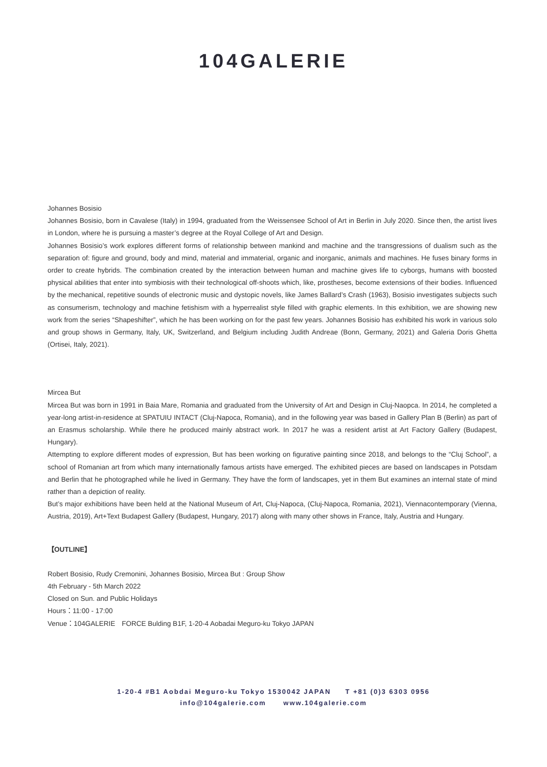104GALERIE
Johannes Bosisio
Johannes Bosisio, born in Cavalese (Italy) in 1994, graduated from the Weissensee School of Art in Berlin in July 2020. Since then, the artist lives in London, where he is pursuing a master’s degree at the Royal College of Art and Design.
Johannes Bosisio’s work explores different forms of relationship between mankind and machine and the transgressions of dualism such as the separation of: figure and ground, body and mind, material and immaterial, organic and inorganic, animals and machines. He fuses binary forms in order to create hybrids. The combination created by the interaction between human and machine gives life to cyborgs, humans with boosted physical abilities that enter into symbiosis with their technological off-shoots which, like, prostheses, become extensions of their bodies. Influenced by the mechanical, repetitive sounds of electronic music and dystopic novels, like James Ballard’s Crash (1963), Bosisio investigates subjects such as consumerism, technology and machine fetishism with a hyperrealist style filled with graphic elements. In this exhibition, we are showing new work from the series “Shapeshifter”, which he has been working on for the past few years. Johannes Bosisio has exhibited his work in various solo and group shows in Germany, Italy, UK, Switzerland, and Belgium including Judith Andreae (Bonn, Germany, 2021) and Galeria Doris Ghetta (Ortisei, Italy, 2021).
Mircea But
Mircea But was born in 1991 in Baia Mare, Romania and graduated from the University of Art and Design in Cluj-Naopca. In 2014, he completed a year-long artist-in-residence at SPATUIU INTACT (Cluj-Napoca, Romania), and in the following year was based in Gallery Plan B (Berlin) as part of an Erasmus scholarship. While there he produced mainly abstract work. In 2017 he was a resident artist at Art Factory Gallery (Budapest, Hungary).
Attempting to explore different modes of expression, But has been working on figurative painting since 2018, and belongs to the “Cluj School”, a school of Romanian art from which many internationally famous artists have emerged. The exhibited pieces are based on landscapes in Potsdam and Berlin that he photographed while he lived in Germany. They have the form of landscapes, yet in them But examines an internal state of mind rather than a depiction of reality.
But’s major exhibitions have been held at the National Museum of Art, Cluj-Napoca, (Cluj-Napoca, Romania, 2021), Viennacontemporary (Vienna, Austria, 2019), Art+Text Budapest Gallery (Budapest, Hungary, 2017) along with many other shows in France, Italy, Austria and Hungary.
【OUTLINE】
Robert Bosisio, Rudy Cremonini, Johannes Bosisio, Mircea But : Group Show
4th February - 5th March 2022
Closed on Sun. and Public Holidays
Hours：11:00 - 17:00
Venue：104GALERIE　FORCE Bulding B1F, 1-20-4 Aobadai Meguro-ku Tokyo JAPAN
1-20-4 #B1 Aobdai Meguro-ku Tokyo 1530042 JAPAN T +81 (0)3 6303 0956
info@104galerie.com www.104galerie.com